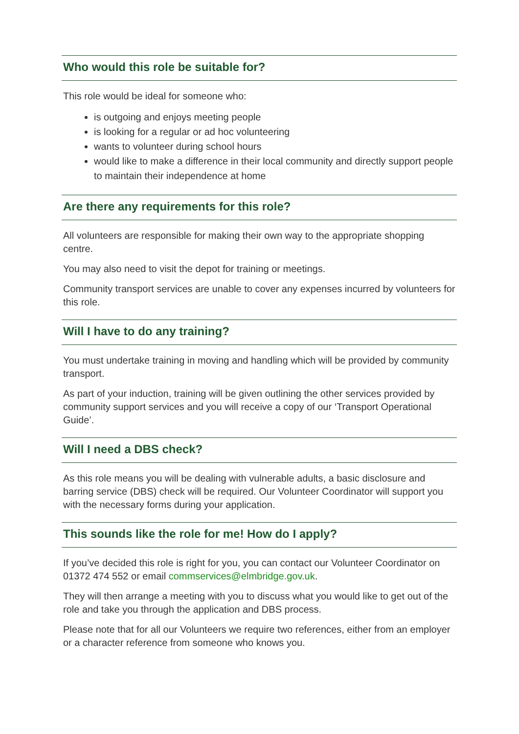Who would this role be suitable for?
This role would be ideal for someone who:
is outgoing and enjoys meeting people
is looking for a regular or ad hoc volunteering
wants to volunteer during school hours
would like to make a difference in their local community and directly support people to maintain their independence at home
Are there any requirements for this role?
All volunteers are responsible for making their own way to the appropriate shopping centre.
You may also need to visit the depot for training or meetings.
Community transport services are unable to cover any expenses incurred by volunteers for this role.
Will I have to do any training?
You must undertake training in moving and handling which will be provided by community transport.
As part of your induction, training will be given outlining the other services provided by community support services and you will receive a copy of our ‘Transport Operational Guide’.
Will I need a DBS check?
As this role means you will be dealing with vulnerable adults, a basic disclosure and barring service (DBS) check will be required. Our Volunteer Coordinator will support you with the necessary forms during your application.
This sounds like the role for me! How do I apply?
If you’ve decided this role is right for you, you can contact our Volunteer Coordinator on 01372 474 552 or email commservices@elmbridge.gov.uk.
They will then arrange a meeting with you to discuss what you would like to get out of the role and take you through the application and DBS process.
Please note that for all our Volunteers we require two references, either from an employer or a character reference from someone who knows you.